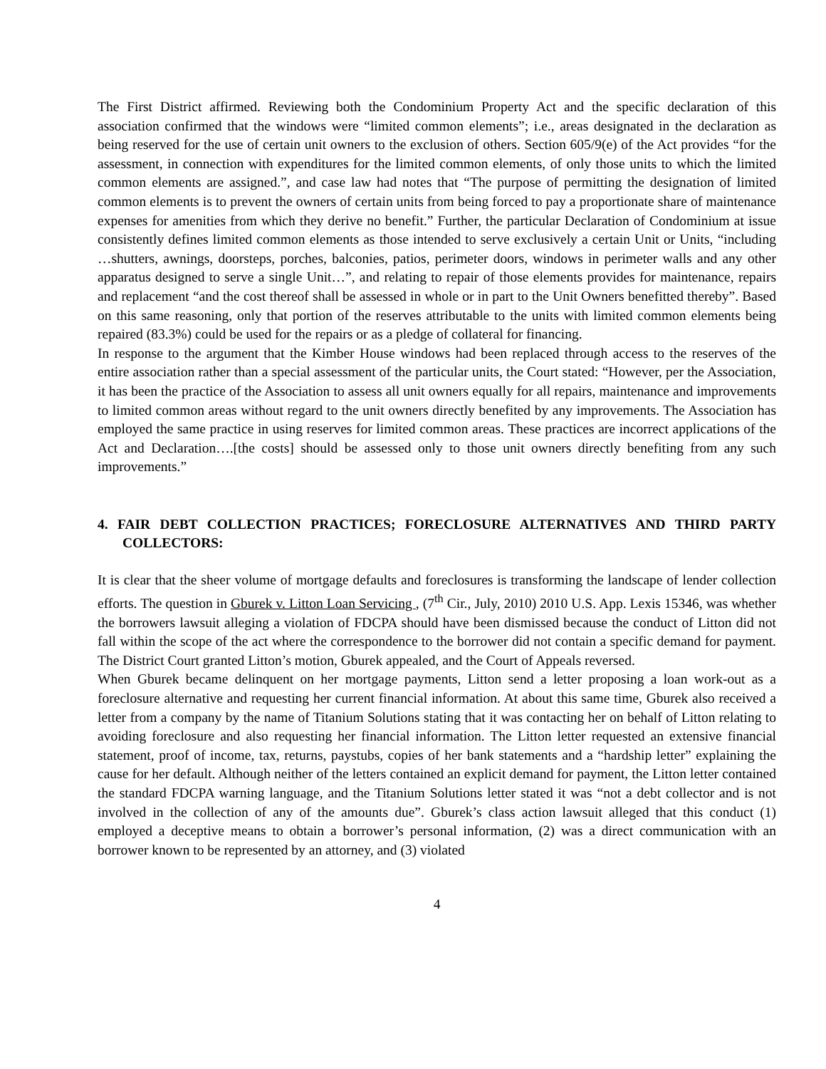The First District affirmed. Reviewing both the Condominium Property Act and the specific declaration of this association confirmed that the windows were “limited common elements”; i.e., areas designated in the declaration as being reserved for the use of certain unit owners to the exclusion of others. Section 605/9(e) of the Act provides “for the assessment, in connection with expenditures for the limited common elements, of only those units to which the limited common elements are assigned.”, and case law had notes that “The purpose of permitting the designation of limited common elements is to prevent the owners of certain units from being forced to pay a proportionate share of maintenance expenses for amenities from which they derive no benefit.” Further, the particular Declaration of Condominium at issue consistently defines limited common elements as those intended to serve exclusively a certain Unit or Units, “including …shutters, awnings, doorsteps, porches, balconies, patios, perimeter doors, windows in perimeter walls and any other apparatus designed to serve a single Unit…”, and relating to repair of those elements provides for maintenance, repairs and replacement “and the cost thereof shall be assessed in whole or in part to the Unit Owners benefitted thereby”. Based on this same reasoning, only that portion of the reserves attributable to the units with limited common elements being repaired (83.3%) could be used for the repairs or as a pledge of collateral for financing.
In response to the argument that the Kimber House windows had been replaced through access to the reserves of the entire association rather than a special assessment of the particular units, the Court stated: “However, per the Association, it has been the practice of the Association to assess all unit owners equally for all repairs, maintenance and improvements to limited common areas without regard to the unit owners directly benefited by any improvements. The Association has employed the same practice in using reserves for limited common areas. These practices are incorrect applications of the Act and Declaration….[the costs] should be assessed only to those unit owners directly benefiting from any such improvements.”
4. FAIR DEBT COLLECTION PRACTICES; FORECLOSURE ALTERNATIVES AND THIRD PARTY COLLECTORS:
It is clear that the sheer volume of mortgage defaults and foreclosures is transforming the landscape of lender collection efforts. The question in Gburek v. Litton Loan Servicing , (7<sup>th</sup> Cir., July, 2010) 2010 U.S. App. Lexis 15346, was whether the borrowers lawsuit alleging a violation of FDCPA should have been dismissed because the conduct of Litton did not fall within the scope of the act where the correspondence to the borrower did not contain a specific demand for payment. The District Court granted Litton’s motion, Gburek appealed, and the Court of Appeals reversed.
When Gburek became delinquent on her mortgage payments, Litton send a letter proposing a loan work-out as a foreclosure alternative and requesting her current financial information. At about this same time, Gburek also received a letter from a company by the name of Titanium Solutions stating that it was contacting her on behalf of Litton relating to avoiding foreclosure and also requesting her financial information. The Litton letter requested an extensive financial statement, proof of income, tax, returns, paystubs, copies of her bank statements and a “hardship letter” explaining the cause for her default. Although neither of the letters contained an explicit demand for payment, the Litton letter contained the standard FDCPA warning language, and the Titanium Solutions letter stated it was “not a debt collector and is not involved in the collection of any of the amounts due”. Gburek’s class action lawsuit alleged that this conduct (1) employed a deceptive means to obtain a borrower’s personal information, (2) was a direct communication with an borrower known to be represented by an attorney, and (3) violated
4